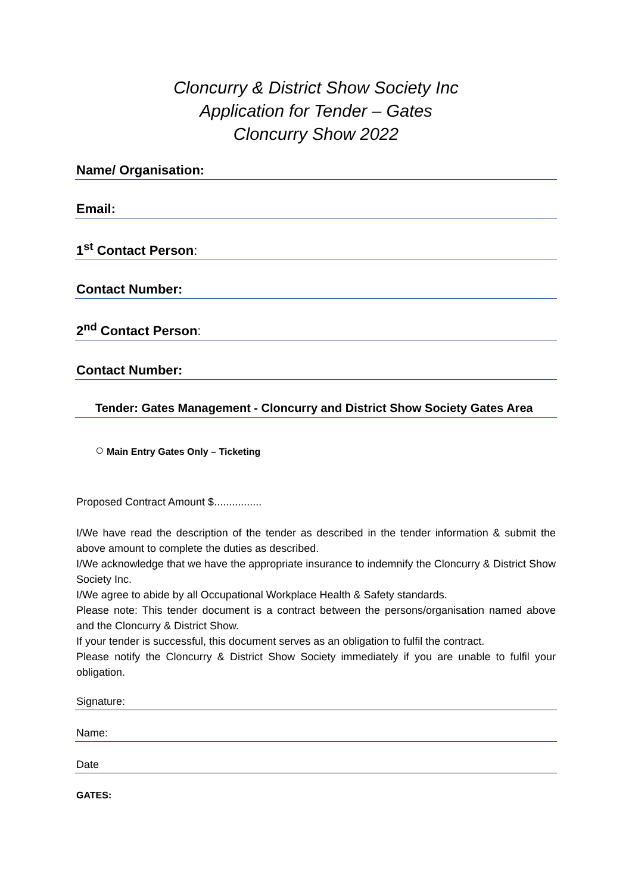Cloncurry & District Show Society Inc
Application for Tender – Gates
Cloncurry Show 2022
Name/ Organisation:
Email:
1<sup>st</sup> Contact Person:
Contact Number:
2<sup>nd</sup> Contact Person:
Contact Number:
Tender: Gates Management - Cloncurry and District Show Society Gates Area
○ Main Entry Gates Only – Ticketing
Proposed Contract Amount $................
I/We have read the description of the tender as described in the tender information & submit the above amount to complete the duties as described.
I/We acknowledge that we have the appropriate insurance to indemnify the Cloncurry & District Show Society Inc.
I/We agree to abide by all Occupational Workplace Health & Safety standards.
Please note: This tender document is a contract between the persons/organisation named above and the Cloncurry & District Show.
If your tender is successful, this document serves as an obligation to fulfil the contract.
Please notify the Cloncurry & District Show Society immediately if you are unable to fulfil your obligation.
Signature:
Name:
Date
GATES: